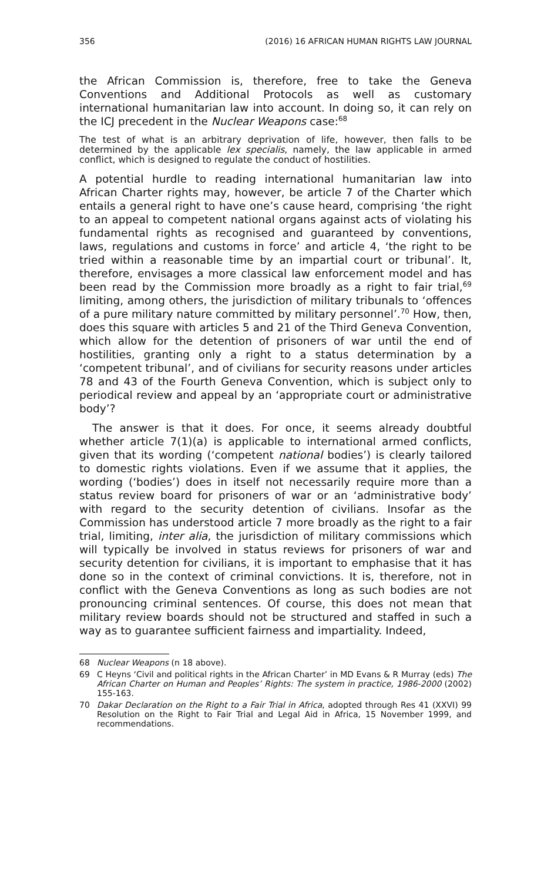356 (2016) 16 AFRICAN HUMAN RIGHTS LAW JOURNAL
the African Commission is, therefore, free to take the Geneva Conventions and Additional Protocols as well as customary international humanitarian law into account. In doing so, it can rely on the ICJ precedent in the Nuclear Weapons case:<sup>68</sup>
The test of what is an arbitrary deprivation of life, however, then falls to be determined by the applicable lex specialis, namely, the law applicable in armed conflict, which is designed to regulate the conduct of hostilities.
A potential hurdle to reading international humanitarian law into African Charter rights may, however, be article 7 of the Charter which entails a general right to have one’s cause heard, comprising ‘the right to an appeal to competent national organs against acts of violating his fundamental rights as recognised and guaranteed by conventions, laws, regulations and customs in force’ and article 4, ‘the right to be tried within a reasonable time by an impartial court or tribunal’. It, therefore, envisages a more classical law enforcement model and has been read by the Commission more broadly as a right to fair trial,<sup>69</sup> limiting, among others, the jurisdiction of military tribunals to ‘offences of a pure military nature committed by military personnel’.<sup>70</sup> How, then, does this square with articles 5 and 21 of the Third Geneva Convention, which allow for the detention of prisoners of war until the end of hostilities, granting only a right to a status determination by a ‘competent tribunal’, and of civilians for security reasons under articles 78 and 43 of the Fourth Geneva Convention, which is subject only to periodical review and appeal by an ‘appropriate court or administrative body’?
The answer is that it does. For once, it seems already doubtful whether article 7(1)(a) is applicable to international armed conflicts, given that its wording (‘competent national bodies’) is clearly tailored to domestic rights violations. Even if we assume that it applies, the wording (‘bodies’) does in itself not necessarily require more than a status review board for prisoners of war or an ‘administrative body’ with regard to the security detention of civilians. Insofar as the Commission has understood article 7 more broadly as the right to a fair trial, limiting, inter alia, the jurisdiction of military commissions which will typically be involved in status reviews for prisoners of war and security detention for civilians, it is important to emphasise that it has done so in the context of criminal convictions. It is, therefore, not in conflict with the Geneva Conventions as long as such bodies are not pronouncing criminal sentences. Of course, this does not mean that military review boards should not be structured and staffed in such a way as to guarantee sufficient fairness and impartiality. Indeed,
68 Nuclear Weapons (n 18 above).
69 C Heyns ‘Civil and political rights in the African Charter’ in MD Evans & R Murray (eds) The African Charter on Human and Peoples’ Rights: The system in practice, 1986-2000 (2002) 155-163.
70 Dakar Declaration on the Right to a Fair Trial in Africa, adopted through Res 41 (XXVI) 99 Resolution on the Right to Fair Trial and Legal Aid in Africa, 15 November 1999, and recommendations.